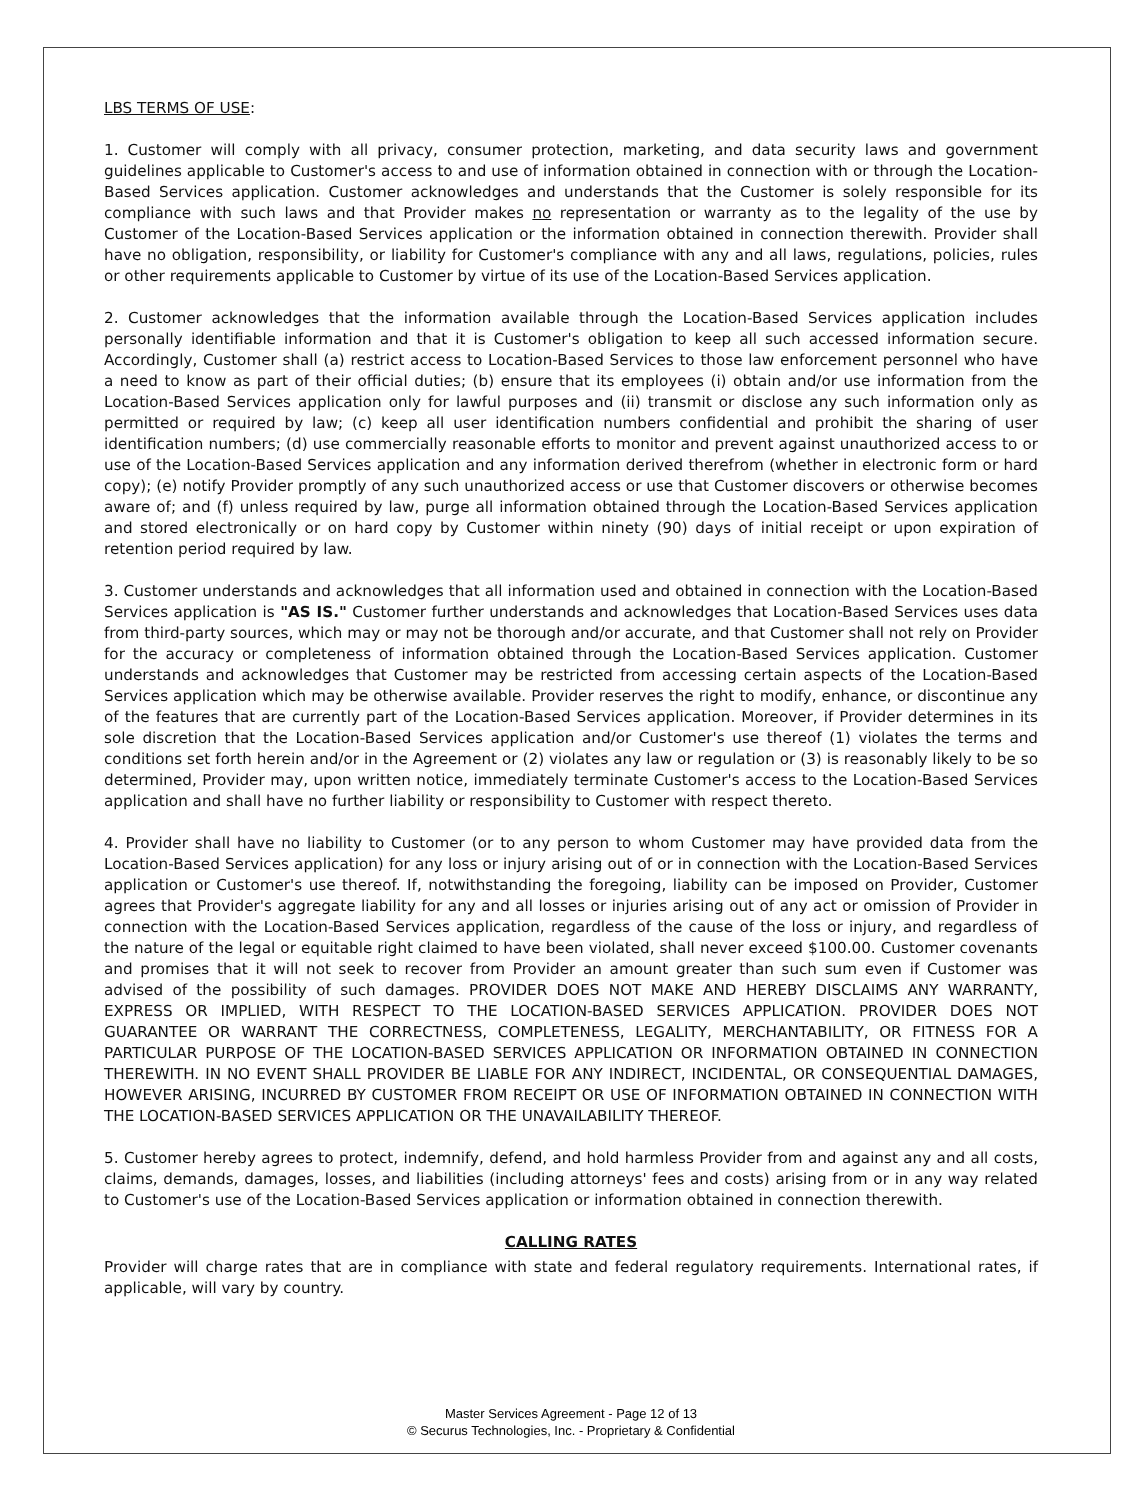LBS TERMS OF USE:
1. Customer will comply with all privacy, consumer protection, marketing, and data security laws and government guidelines applicable to Customer's access to and use of information obtained in connection with or through the Location-Based Services application. Customer acknowledges and understands that the Customer is solely responsible for its compliance with such laws and that Provider makes no representation or warranty as to the legality of the use by Customer of the Location-Based Services application or the information obtained in connection therewith. Provider shall have no obligation, responsibility, or liability for Customer's compliance with any and all laws, regulations, policies, rules or other requirements applicable to Customer by virtue of its use of the Location-Based Services application.
2. Customer acknowledges that the information available through the Location-Based Services application includes personally identifiable information and that it is Customer's obligation to keep all such accessed information secure. Accordingly, Customer shall (a) restrict access to Location-Based Services to those law enforcement personnel who have a need to know as part of their official duties; (b) ensure that its employees (i) obtain and/or use information from the Location-Based Services application only for lawful purposes and (ii) transmit or disclose any such information only as permitted or required by law; (c) keep all user identification numbers confidential and prohibit the sharing of user identification numbers; (d) use commercially reasonable efforts to monitor and prevent against unauthorized access to or use of the Location-Based Services application and any information derived therefrom (whether in electronic form or hard copy); (e) notify Provider promptly of any such unauthorized access or use that Customer discovers or otherwise becomes aware of; and (f) unless required by law, purge all information obtained through the Location-Based Services application and stored electronically or on hard copy by Customer within ninety (90) days of initial receipt or upon expiration of retention period required by law.
3. Customer understands and acknowledges that all information used and obtained in connection with the Location-Based Services application is "AS IS." Customer further understands and acknowledges that Location-Based Services uses data from third-party sources, which may or may not be thorough and/or accurate, and that Customer shall not rely on Provider for the accuracy or completeness of information obtained through the Location-Based Services application. Customer understands and acknowledges that Customer may be restricted from accessing certain aspects of the Location-Based Services application which may be otherwise available. Provider reserves the right to modify, enhance, or discontinue any of the features that are currently part of the Location-Based Services application. Moreover, if Provider determines in its sole discretion that the Location-Based Services application and/or Customer's use thereof (1) violates the terms and conditions set forth herein and/or in the Agreement or (2) violates any law or regulation or (3) is reasonably likely to be so determined, Provider may, upon written notice, immediately terminate Customer's access to the Location-Based Services application and shall have no further liability or responsibility to Customer with respect thereto.
4. Provider shall have no liability to Customer (or to any person to whom Customer may have provided data from the Location-Based Services application) for any loss or injury arising out of or in connection with the Location-Based Services application or Customer's use thereof. If, notwithstanding the foregoing, liability can be imposed on Provider, Customer agrees that Provider's aggregate liability for any and all losses or injuries arising out of any act or omission of Provider in connection with the Location-Based Services application, regardless of the cause of the loss or injury, and regardless of the nature of the legal or equitable right claimed to have been violated, shall never exceed $100.00. Customer covenants and promises that it will not seek to recover from Provider an amount greater than such sum even if Customer was advised of the possibility of such damages. PROVIDER DOES NOT MAKE AND HEREBY DISCLAIMS ANY WARRANTY, EXPRESS OR IMPLIED, WITH RESPECT TO THE LOCATION-BASED SERVICES APPLICATION. PROVIDER DOES NOT GUARANTEE OR WARRANT THE CORRECTNESS, COMPLETENESS, LEGALITY, MERCHANTABILITY, OR FITNESS FOR A PARTICULAR PURPOSE OF THE LOCATION-BASED SERVICES APPLICATION OR INFORMATION OBTAINED IN CONNECTION THEREWITH. IN NO EVENT SHALL PROVIDER BE LIABLE FOR ANY INDIRECT, INCIDENTAL, OR CONSEQUENTIAL DAMAGES, HOWEVER ARISING, INCURRED BY CUSTOMER FROM RECEIPT OR USE OF INFORMATION OBTAINED IN CONNECTION WITH THE LOCATION-BASED SERVICES APPLICATION OR THE UNAVAILABILITY THEREOF.
5. Customer hereby agrees to protect, indemnify, defend, and hold harmless Provider from and against any and all costs, claims, demands, damages, losses, and liabilities (including attorneys' fees and costs) arising from or in any way related to Customer's use of the Location-Based Services application or information obtained in connection therewith.
CALLING RATES
Provider will charge rates that are in compliance with state and federal regulatory requirements. International rates, if applicable, will vary by country.
Master Services Agreement - Page 12 of 13
© Securus Technologies, Inc. - Proprietary & Confidential